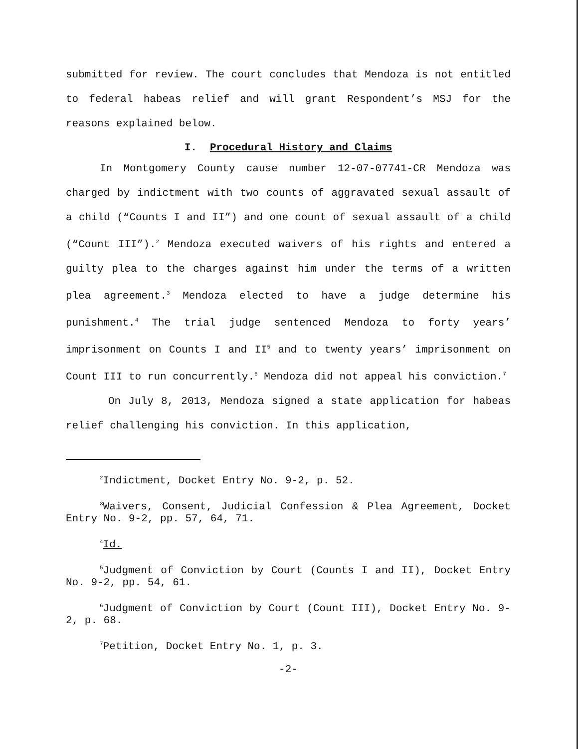submitted for review. The court concludes that Mendoza is not entitled to federal habeas relief and will grant Respondent’s MSJ for the reasons explained below.
I. Procedural History and Claims
In Montgomery County cause number 12-07-07741-CR Mendoza was charged by indictment with two counts of aggravated sexual assault of a child (“Counts I and II”) and one count of sexual assault of a child (“Count III”).<sup>2</sup> Mendoza executed waivers of his rights and entered a guilty plea to the charges against him under the terms of a written plea agreement.<sup>3</sup> Mendoza elected to have a judge determine his punishment.<sup>4</sup> The trial judge sentenced Mendoza to forty years’ imprisonment on Counts I and II<sup>5</sup> and to twenty years’ imprisonment on Count III to run concurrently.<sup>6</sup> Mendoza did not appeal his conviction.<sup>7</sup>
On July 8, 2013, Mendoza signed a state application for habeas relief challenging his conviction. In this application,
<sup>2</sup> Indictment, Docket Entry No. 9-2, p. 52.
<sup>3</sup> Waivers, Consent, Judicial Confession & Plea Agreement, Docket Entry No. 9-2, pp. 57, 64, 71.
<sup>4</sup> Id.
<sup>5</sup> Judgment of Conviction by Court (Counts I and II), Docket Entry No. 9-2, pp. 54, 61.
<sup>6</sup> Judgment of Conviction by Court (Count III), Docket Entry No. 9-2, p. 68.
<sup>7</sup> Petition, Docket Entry No. 1, p. 3.
-2-